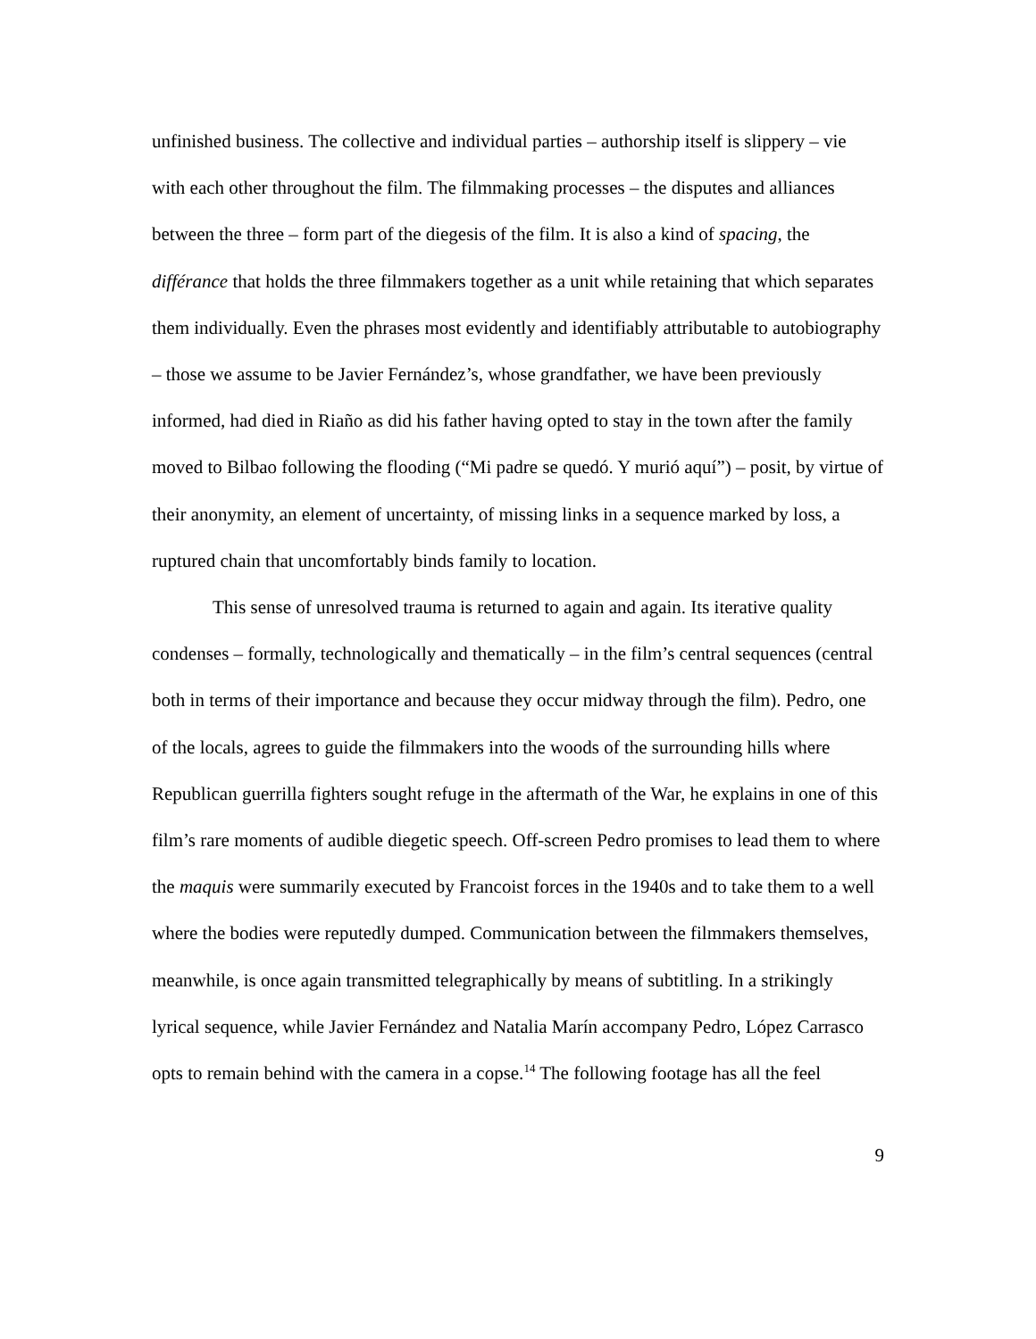unfinished business. The collective and individual parties – authorship itself is slippery – vie with each other throughout the film. The filmmaking processes – the disputes and alliances between the three – form part of the diegesis of the film. It is also a kind of spacing, the différance that holds the three filmmakers together as a unit while retaining that which separates them individually. Even the phrases most evidently and identifiably attributable to autobiography – those we assume to be Javier Fernández’s, whose grandfather, we have been previously informed, had died in Riaño as did his father having opted to stay in the town after the family moved to Bilbao following the flooding (“Mi padre se quedó. Y murió aquí”) – posit, by virtue of their anonymity, an element of uncertainty, of missing links in a sequence marked by loss, a ruptured chain that uncomfortably binds family to location.
This sense of unresolved trauma is returned to again and again. Its iterative quality condenses – formally, technologically and thematically – in the film’s central sequences (central both in terms of their importance and because they occur midway through the film). Pedro, one of the locals, agrees to guide the filmmakers into the woods of the surrounding hills where Republican guerrilla fighters sought refuge in the aftermath of the War, he explains in one of this film’s rare moments of audible diegetic speech. Off-screen Pedro promises to lead them to where the maquis were summarily executed by Francoist forces in the 1940s and to take them to a well where the bodies were reputedly dumped. Communication between the filmmakers themselves, meanwhile, is once again transmitted telegraphically by means of subtitling. In a strikingly lyrical sequence, while Javier Fernández and Natalia Marín accompany Pedro, López Carrasco opts to remain behind with the camera in a copse.<sup>14</sup> The following footage has all the feel
9